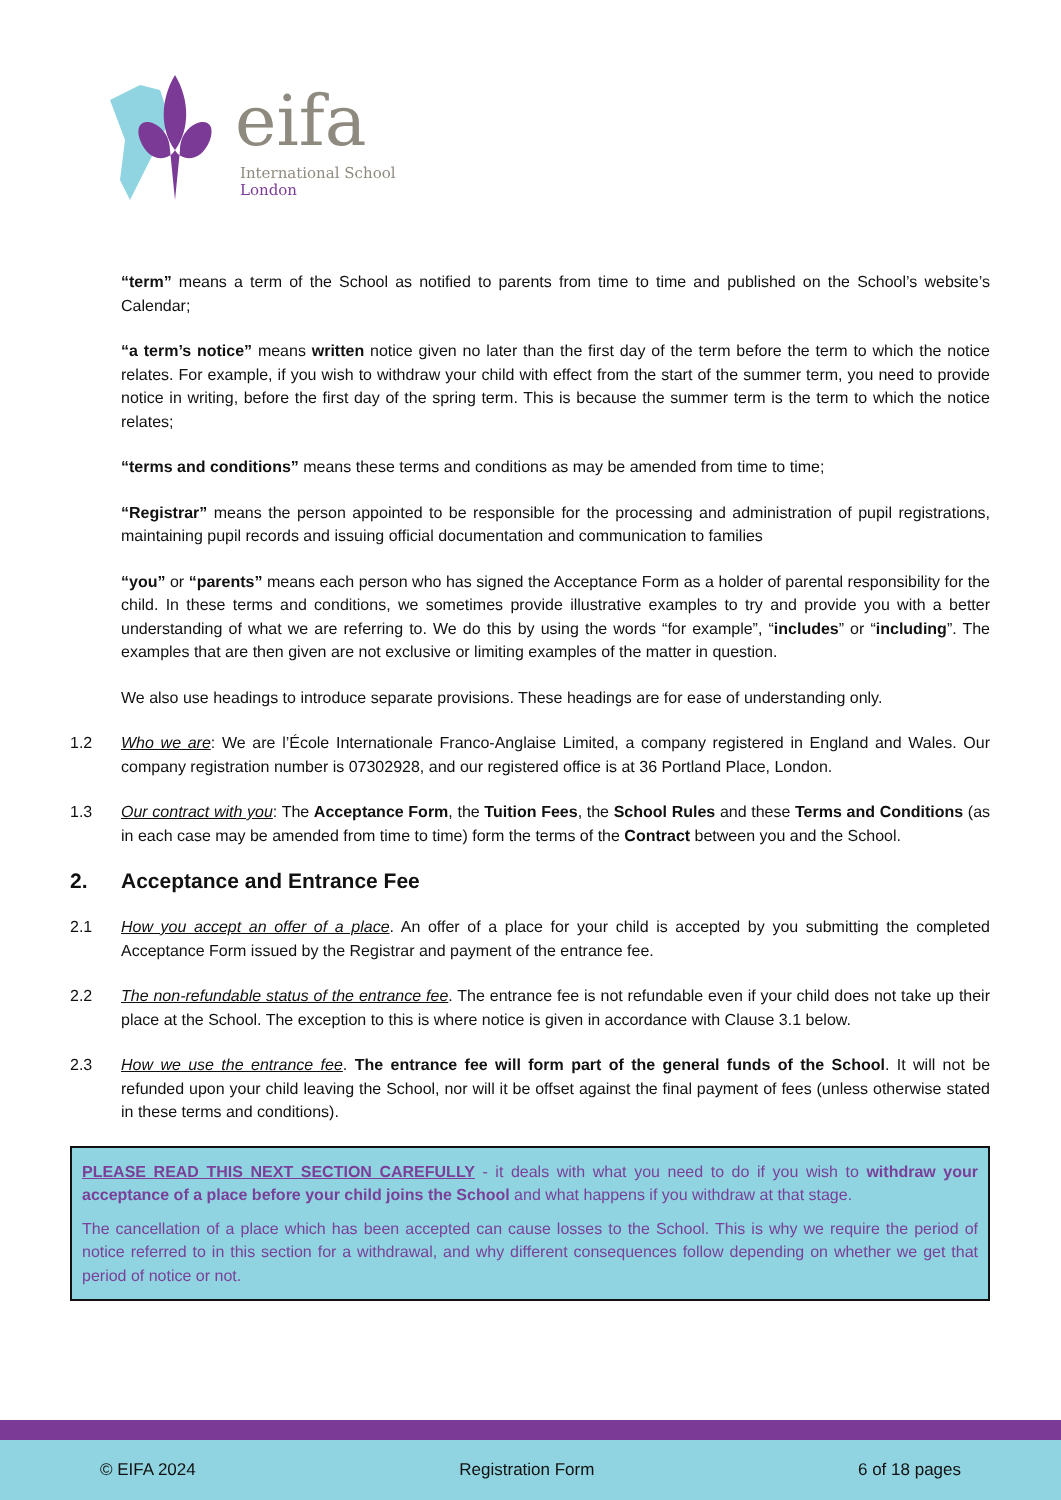eifa
International School
London
“term” means a term of the School as notified to parents from time to time and published on the School’s website’s Calendar;
“a term’s notice” means written notice given no later than the first day of the term before the term to which the notice relates. For example, if you wish to withdraw your child with effect from the start of the summer term, you need to provide notice in writing, before the first day of the spring term. This is because the summer term is the term to which the notice relates;
“terms and conditions” means these terms and conditions as may be amended from time to time;
“Registrar” means the person appointed to be responsible for the processing and administration of pupil registrations, maintaining pupil records and issuing official documentation and communication to families
“you” or “parents” means each person who has signed the Acceptance Form as a holder of parental responsibility for the child. In these terms and conditions, we sometimes provide illustrative examples to try and provide you with a better understanding of what we are referring to. We do this by using the words “for example”, “includes” or “including”. The examples that are then given are not exclusive or limiting examples of the matter in question.
We also use headings to introduce separate provisions. These headings are for ease of understanding only.
1.2 Who we are: We are l’École Internationale Franco-Anglaise Limited, a company registered in England and Wales. Our company registration number is 07302928, and our registered office is at 36 Portland Place, London.
1.3 Our contract with you: The Acceptance Form, the Tuition Fees, the School Rules and these Terms and Conditions (as in each case may be amended from time to time) form the terms of the Contract between you and the School.
2. Acceptance and Entrance Fee
2.1 How you accept an offer of a place. An offer of a place for your child is accepted by you submitting the completed Acceptance Form issued by the Registrar and payment of the entrance fee.
2.2 The non-refundable status of the entrance fee. The entrance fee is not refundable even if your child does not take up their place at the School. The exception to this is where notice is given in accordance with Clause 3.1 below.
2.3 How we use the entrance fee. The entrance fee will form part of the general funds of the School. It will not be refunded upon your child leaving the School, nor will it be offset against the final payment of fees (unless otherwise stated in these terms and conditions).
PLEASE READ THIS NEXT SECTION CAREFULLY - it deals with what you need to do if you wish to withdraw your acceptance of a place before your child joins the School and what happens if you withdraw at that stage.
The cancellation of a place which has been accepted can cause losses to the School. This is why we require the period of notice referred to in this section for a withdrawal, and why different consequences follow depending on whether we get that period of notice or not.
© EIFA 2024 Registration Form 6 of 18 pages